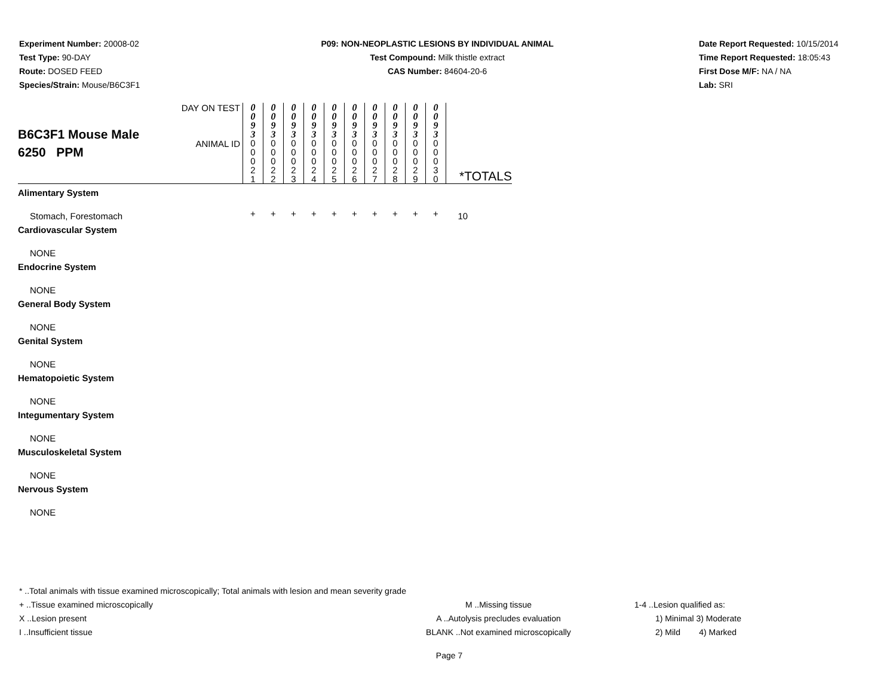Experiment Number: 20008-02
Test Type: 90-DAY
Route: DOSED FEED
Species/Strain: Mouse/B6C3F1
P09: NON-NEOPLASTIC LESIONS BY INDIVIDUAL ANIMAL
Test Compound: Milk thistle extract
CAS Number: 84604-20-6
Date Report Requested: 10/15/2014
Time Report Requested: 18:05:43
First Dose M/F: NA / NA
Lab: SRI
| B6C3F1 Mouse Male 6250 PPM | DAY ON TEST | 0 0 9 3 | 0 0 9 3 | 0 0 9 3 | 0 0 9 3 | 0 0 9 3 | 0 0 9 3 | 0 0 9 3 | 0 0 9 3 | 0 0 9 3 | 0 0 9 3 | *TOTALS |
| | ANIMAL ID | 0 0 0 2 1 | 0 0 0 2 2 | 0 0 0 2 3 | 0 0 0 2 4 | 0 0 0 2 5 | 0 0 0 2 6 | 0 0 0 2 7 | 0 0 0 2 8 | 0 0 0 2 9 | 0 0 0 3 0 | |
| Alimentary System | | | | | | | | | | | | |
| Stomach, Forestomach | | + | + | + | + | + | + | + | + | + | + | 10 |
| Cardiovascular System | | | | | | | | | | | | |
| NONE | | | | | | | | | | | | |
| Endocrine System | | | | | | | | | | | | |
| NONE | | | | | | | | | | | | |
| General Body System | | | | | | | | | | | | |
| NONE | | | | | | | | | | | | |
| Genital System | | | | | | | | | | | | |
| NONE | | | | | | | | | | | | |
| Hematopoietic System | | | | | | | | | | | | |
| NONE | | | | | | | | | | | | |
| Integumentary System | | | | | | | | | | | | |
| NONE | | | | | | | | | | | | |
| Musculoskeletal System | | | | | | | | | | | | |
| NONE | | | | | | | | | | | | |
| Nervous System | | | | | | | | | | | | |
| NONE | | | | | | | | | | | | |
* ..Total animals with tissue examined microscopically; Total animals with lesion and mean severity grade
+ ..Tissue examined microscopically M ..Missing tissue 1-4 ..Lesion qualified as:
X ..Lesion present A ..Autolysis precludes evaluation 1) Minimal 3) Moderate
I ..Insufficient tissue BLANK ..Not examined microscopically 2) Mild 4) Marked
Page 7